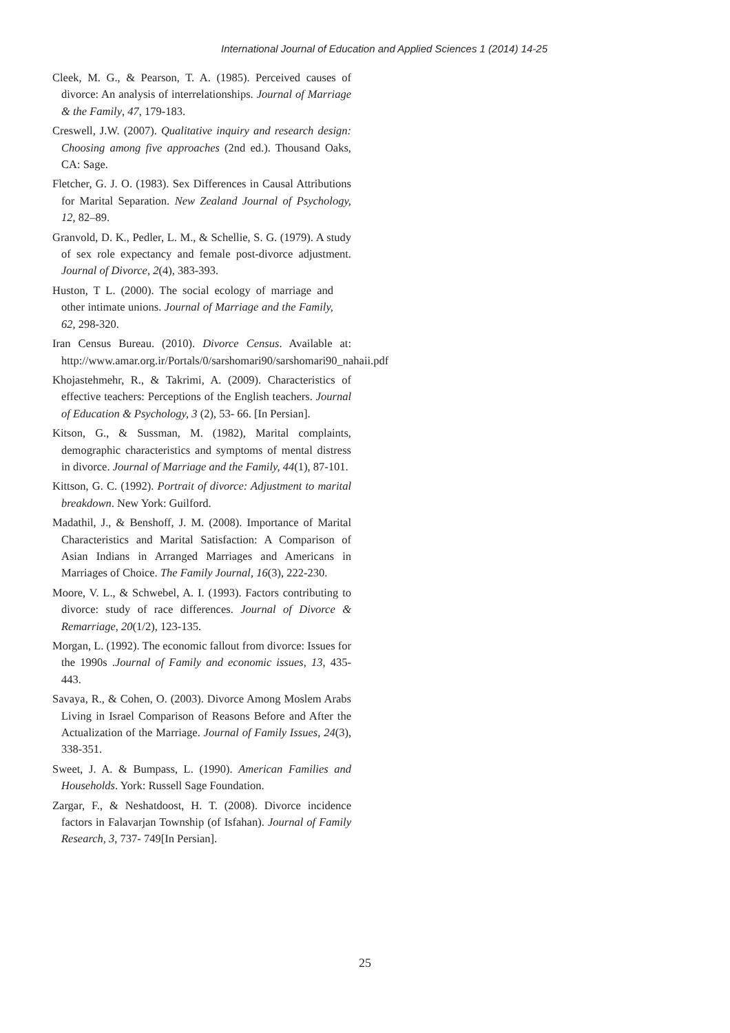International Journal of Education and Applied Sciences 1 (2014) 14-25
Cleek, M. G., & Pearson, T. A. (1985). Perceived causes of divorce: An analysis of interrelationships. Journal of Marriage & the Family, 47, 179-183.
Creswell, J.W. (2007). Qualitative inquiry and research design: Choosing among five approaches (2nd ed.). Thousand Oaks, CA: Sage.
Fletcher, G. J. O. (1983). Sex Differences in Causal Attributions for Marital Separation. New Zealand Journal of Psychology, 12, 82–89.
Granvold, D. K., Pedler, L. M., & Schellie, S. G. (1979). A study of sex role expectancy and female post-divorce adjustment. Journal of Divorce, 2(4), 383-393.
Huston, T L. (2000). The social ecology of marriage and other intimate unions. Journal of Marriage and the Family, 62, 298-320.
Iran Census Bureau. (2010). Divorce Census. Available at: http://www.amar.org.ir/Portals/0/sarshomari90/sarshomari90_nahaii.pdf
Khojastehmehr, R., & Takrimi, A. (2009). Characteristics of effective teachers: Perceptions of the English teachers. Journal of Education & Psychology, 3 (2), 53- 66. [In Persian].
Kitson, G., & Sussman, M. (1982), Marital complaints, demographic characteristics and symptoms of mental distress in divorce. Journal of Marriage and the Family, 44(1), 87-101.
Kittson, G. C. (1992). Portrait of divorce: Adjustment to marital breakdown. New York: Guilford.
Madathil, J., & Benshoff, J. M. (2008). Importance of Marital Characteristics and Marital Satisfaction: A Comparison of Asian Indians in Arranged Marriages and Americans in Marriages of Choice. The Family Journal, 16(3), 222-230.
Moore, V. L., & Schwebel, A. I. (1993). Factors contributing to divorce: study of race differences. Journal of Divorce & Remarriage, 20(1/2), 123-135.
Morgan, L. (1992). The economic fallout from divorce: Issues for the 1990s .Journal of Family and economic issues, 13, 435-443.
Savaya, R., & Cohen, O. (2003). Divorce Among Moslem Arabs Living in Israel Comparison of Reasons Before and After the Actualization of the Marriage. Journal of Family Issues, 24(3), 338-351.
Sweet, J. A. & Bumpass, L. (1990). American Families and Households. York: Russell Sage Foundation.
Zargar, F., & Neshatdoost, H. T. (2008). Divorce incidence factors in Falavarjan Township (of Isfahan). Journal of Family Research, 3, 737- 749[In Persian].
25